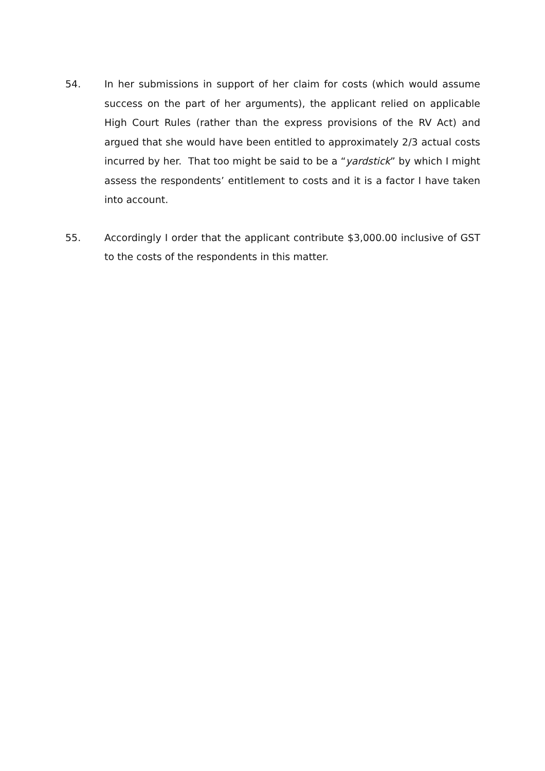54. In her submissions in support of her claim for costs (which would assume success on the part of her arguments), the applicant relied on applicable High Court Rules (rather than the express provisions of the RV Act) and argued that she would have been entitled to approximately 2/3 actual costs incurred by her. That too might be said to be a “yardstick” by which I might assess the respondents’ entitlement to costs and it is a factor I have taken into account.
55. Accordingly I order that the applicant contribute $3,000.00 inclusive of GST to the costs of the respondents in this matter.